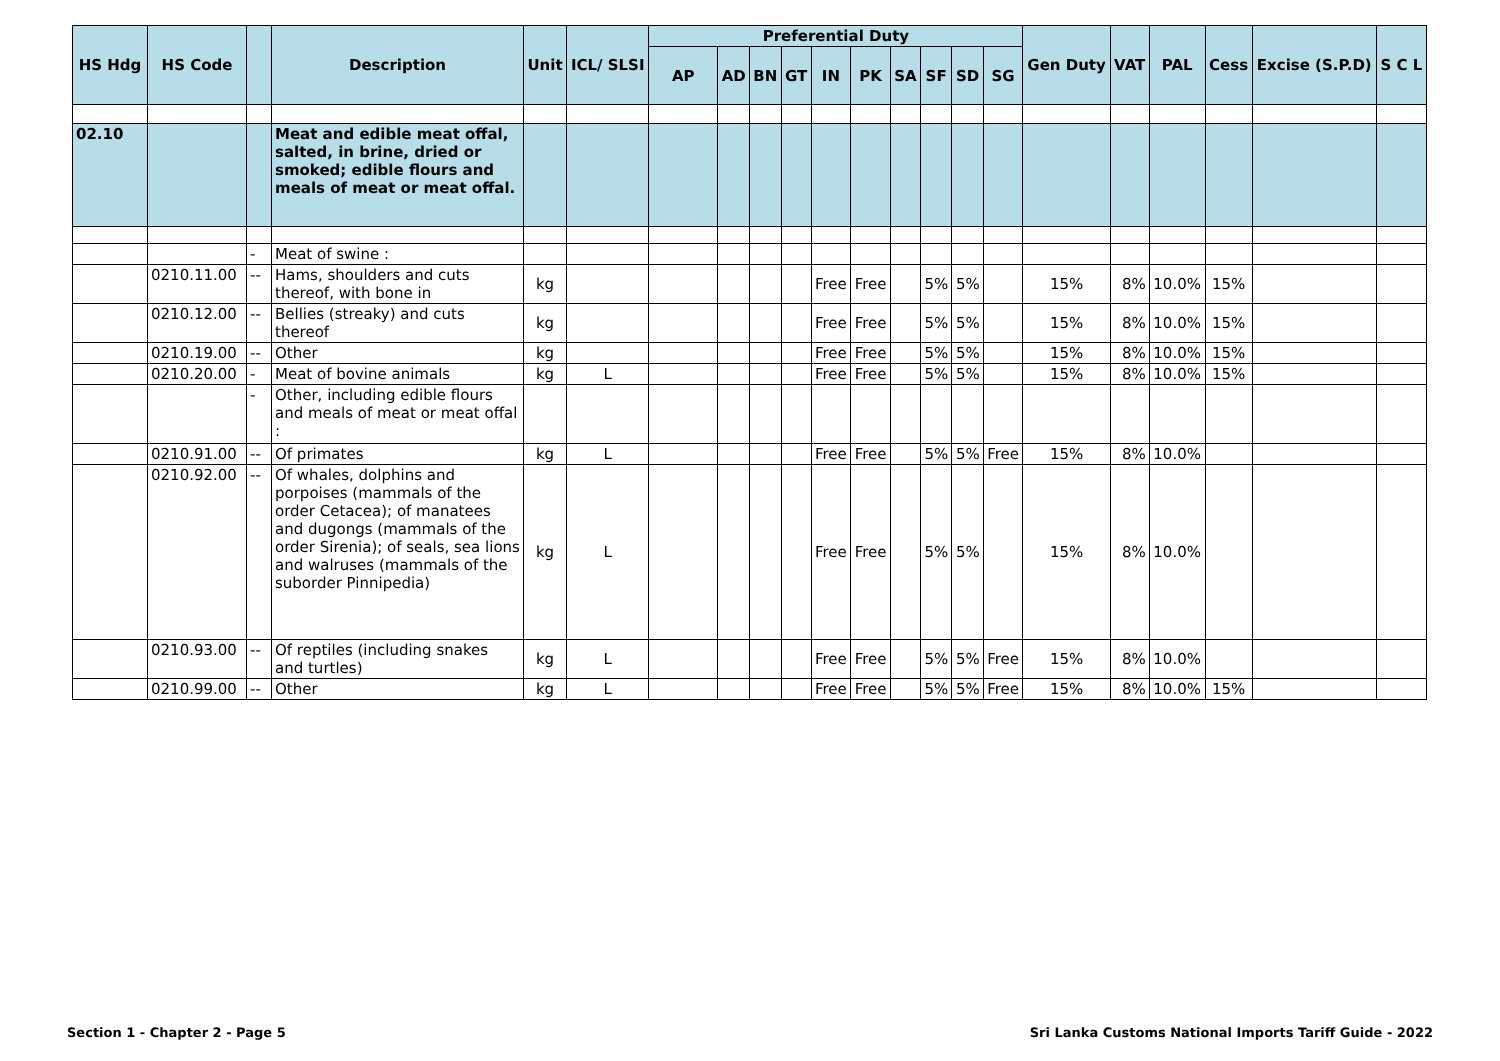| HS Hdg | HS Code | | Description | Unit | ICL/ SLSI | Preferential Duty | | | | | | | | | | Gen Duty | VAT | PAL | Cess | Excise (S.P.D) | S C L |
| --- | --- | --- | --- | --- | --- | --- | --- | --- | --- | --- | --- | --- | --- | --- | --- | --- | --- | --- | --- | --- | --- |
| | | | | | | AP | AD | BN | GT | IN | PK | SA | SF | SD | SG | | | | | | |
| 02.10 | | | Meat and edible meat offal, salted, in brine, dried or smoked; edible flours and meals of meat or meat offal. | | | | | | | | | | | | | | | | | | |
| | | - | Meat of swine : | | | | | | | | | | | | | | | | | | |
| | 0210.11.00 | -- | Hams, shoulders and cuts thereof, with bone in | kg | | | | | | Free | Free | | 5% | 5% | | 15% | 8% | 10.0% | 15% | | |
| | 0210.12.00 | -- | Bellies (streaky) and cuts thereof | kg | | | | | | Free | Free | | 5% | 5% | | 15% | 8% | 10.0% | 15% | | |
| | 0210.19.00 | -- | Other | kg | | | | | | Free | Free | | 5% | 5% | | 15% | 8% | 10.0% | 15% | | |
| | 0210.20.00 | - | Meat of bovine animals | kg | L | | | | | Free | Free | | 5% | 5% | | 15% | 8% | 10.0% | 15% | | |
| | | - | Other, including edible flours and meals of meat or meat offal : | | | | | | | | | | | | | | | | | | |
| | 0210.91.00 | -- | Of primates | kg | L | | | | | Free | Free | | 5% | 5% | Free | 15% | 8% | 10.0% | | | |
| | 0210.92.00 | -- | Of whales, dolphins and porpoises (mammals of the order Cetacea); of manatees and dugongs (mammals of the order Sirenia); of seals, sea lions and walruses (mammals of the suborder Pinnipedia) | kg | L | | | | | Free | Free | | 5% | 5% | | 15% | 8% | 10.0% | | | |
| | 0210.93.00 | -- | Of reptiles (including snakes and turtles) | kg | L | | | | | Free | Free | | 5% | 5% | Free | 15% | 8% | 10.0% | | | |
| | 0210.99.00 | -- | Other | kg | L | | | | | Free | Free | | 5% | 5% | Free | 15% | 8% | 10.0% | 15% | | |
Section 1 - Chapter 2 - Page 5 Sri Lanka Customs National Imports Tariff Guide - 2022